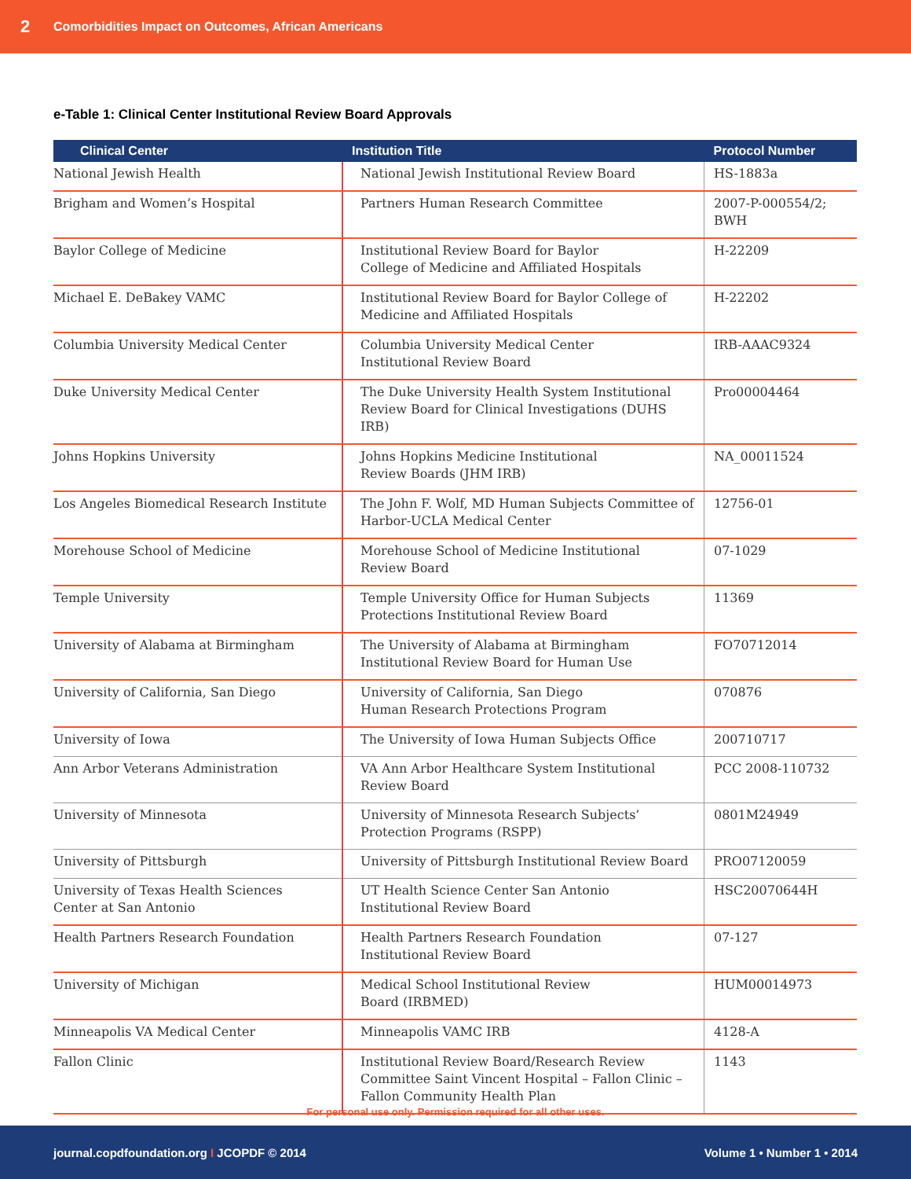2 Comorbidities Impact on Outcomes, African Americans
e-Table 1: Clinical Center Institutional Review Board Approvals
| Clinical Center | Institution Title | Protocol Number |
| --- | --- | --- |
| National Jewish Health | National Jewish Institutional Review Board | HS-1883a |
| Brigham and Women’s Hospital | Partners Human Research Committee | 2007-P-000554/2; BWH |
| Baylor College of Medicine | Institutional Review Board for Baylor College of Medicine and Affiliated Hospitals | H-22209 |
| Michael E. DeBakey VAMC | Institutional Review Board for Baylor College of Medicine and Affiliated Hospitals | H-22202 |
| Columbia University Medical Center | Columbia University Medical Center Institutional Review Board | IRB-AAAC9324 |
| Duke University Medical Center | The Duke University Health System Institutional Review Board for Clinical Investigations (DUHS IRB) | Pro00004464 |
| Johns Hopkins University | Johns Hopkins Medicine Institutional Review Boards (JHM IRB) | NA_00011524 |
| Los Angeles Biomedical Research Institute | The John F. Wolf, MD Human Subjects Committee of Harbor-UCLA Medical Center | 12756-01 |
| Morehouse School of Medicine | Morehouse School of Medicine Institutional Review Board | 07-1029 |
| Temple University | Temple University Office for Human Subjects Protections Institutional Review Board | 11369 |
| University of Alabama at Birmingham | The University of Alabama at Birmingham Institutional Review Board for Human Use | FO70712014 |
| University of California, San Diego | University of California, San Diego Human Research Protections Program | 070876 |
| University of Iowa | The University of Iowa Human Subjects Office | 200710717 |
| Ann Arbor Veterans Administration | VA Ann Arbor Healthcare System Institutional Review Board | PCC 2008-110732 |
| University of Minnesota | University of Minnesota Research Subjects’ Protection Programs (RSPP) | 0801M24949 |
| University of Pittsburgh | University of Pittsburgh Institutional Review Board | PRO07120059 |
| University of Texas Health Sciences Center at San Antonio | UT Health Science Center San Antonio Institutional Review Board | HSC20070644H |
| Health Partners Research Foundation | Health Partners Research Foundation Institutional Review Board | 07-127 |
| University of Michigan | Medical School Institutional Review Board (IRBMED) | HUM00014973 |
| Minneapolis VA Medical Center | Minneapolis VAMC IRB | 4128-A |
| Fallon Clinic | Institutional Review Board/Research Review Committee Saint Vincent Hospital – Fallon Clinic – Fallon Community Health Plan | 1143 |
For personal use only. Permission required for all other uses.
journal.copdfoundation.org I JCOPDF © 2014 Volume 1 • Number 1 • 2014